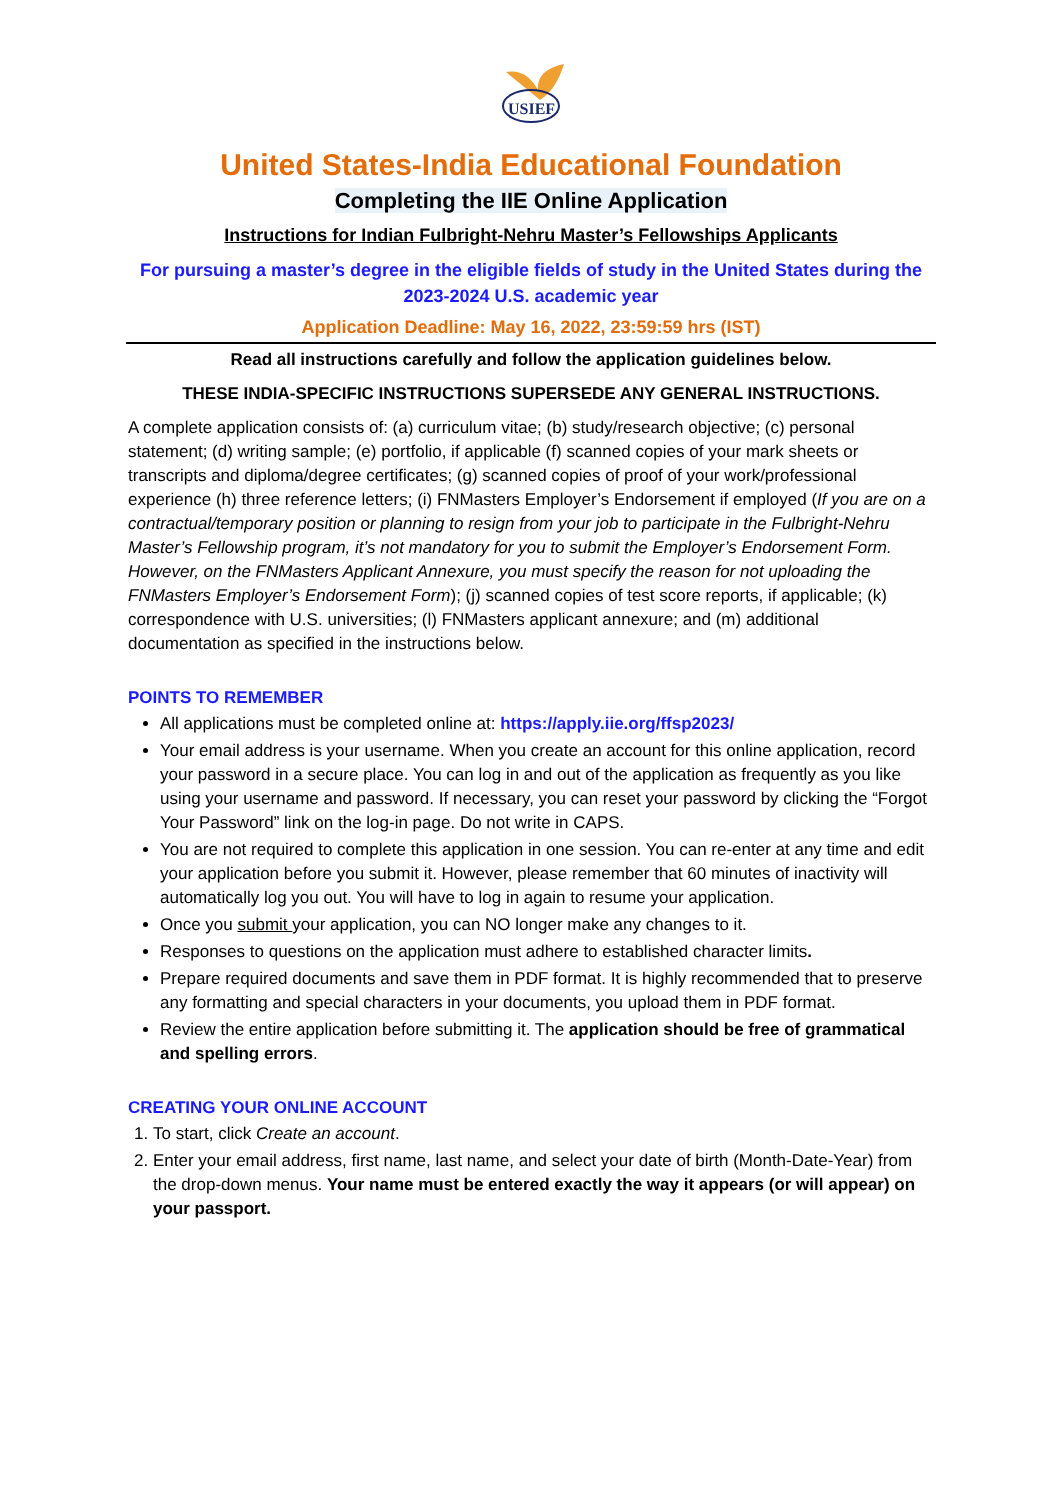USIEF
United States-India Educational Foundation
Completing the IIE Online Application
Instructions for Indian Fulbright-Nehru Master’s Fellowships Applicants
For pursuing a master’s degree in the eligible fields of study in the United States during the 2023-2024 U.S. academic year
Application Deadline: May 16, 2022, 23:59:59 hrs (IST)
Read all instructions carefully and follow the application guidelines below.
THESE INDIA-SPECIFIC INSTRUCTIONS SUPERSEDE ANY GENERAL INSTRUCTIONS.
A complete application consists of: (a) curriculum vitae; (b) study/research objective; (c) personal statement; (d) writing sample; (e) portfolio, if applicable (f) scanned copies of your mark sheets or transcripts and diploma/degree certificates; (g) scanned copies of proof of your work/professional experience (h) three reference letters; (i) FNMasters Employer’s Endorsement if employed (If you are on a contractual/temporary position or planning to resign from your job to participate in the Fulbright-Nehru Master’s Fellowship program, it’s not mandatory for you to submit the Employer’s Endorsement Form. However, on the FNMasters Applicant Annexure, you must specify the reason for not uploading the FNMasters Employer’s Endorsement Form); (j) scanned copies of test score reports, if applicable; (k) correspondence with U.S. universities; (l) FNMasters applicant annexure; and (m) additional documentation as specified in the instructions below.
POINTS TO REMEMBER
All applications must be completed online at: https://apply.iie.org/ffsp2023/
Your email address is your username. When you create an account for this online application, record your password in a secure place. You can log in and out of the application as frequently as you like using your username and password. If necessary, you can reset your password by clicking the “Forgot Your Password” link on the log-in page. Do not write in CAPS.
You are not required to complete this application in one session. You can re-enter at any time and edit your application before you submit it. However, please remember that 60 minutes of inactivity will automatically log you out. You will have to log in again to resume your application.
Once you submit your application, you can NO longer make any changes to it.
Responses to questions on the application must adhere to established character limits.
Prepare required documents and save them in PDF format. It is highly recommended that to preserve any formatting and special characters in your documents, you upload them in PDF format.
Review the entire application before submitting it. The application should be free of grammatical and spelling errors.
CREATING YOUR ONLINE ACCOUNT
1. To start, click Create an account.
2. Enter your email address, first name, last name, and select your date of birth (Month-Date-Year) from the drop-down menus. Your name must be entered exactly the way it appears (or will appear) on your passport.